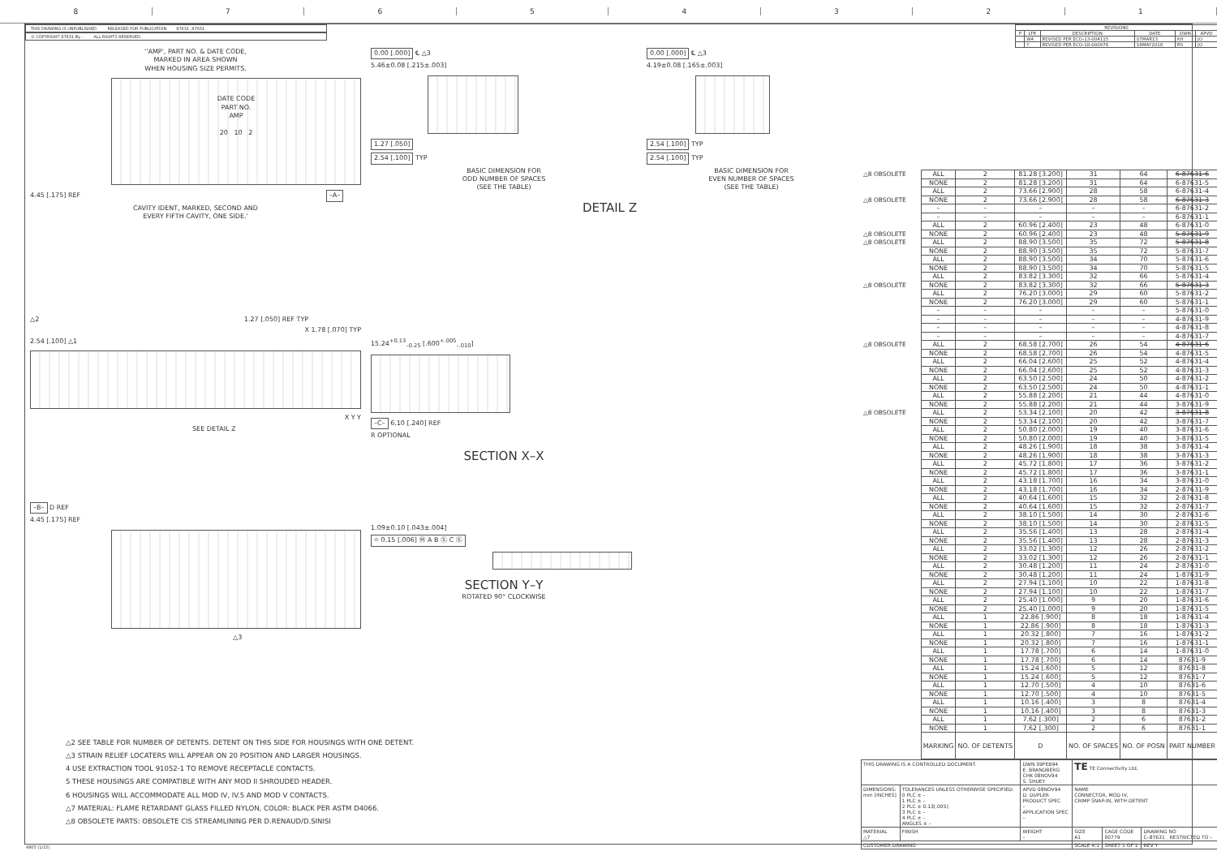8 7 6 5 4 3 2 1
THIS DRAWING IS UNPUBLISHED. RELEASED FOR PUBLICATION 87631 ,87631
© COPYRIGHT 87631 By – ALL RIGHTS RESERVED.
''AMP', PART NO. & DATE CODE,
MARKED IN AREA SHOWN
WHEN HOUSING SIZE PERMITS.
DATE CODE
PART NO.
AMP
20 10 2
4.45 [.175] REF –A–
CAVITY IDENT, MARKED, SECOND AND
EVERY FIFTH CAVITY, ONE SIDE.'
0.00 [.000] ℄ △3
5.46±0.08 [.215±.003]
1.27 [.050]
2.54 [.100] TYP
BASIC DIMENSION FOR
ODD NUMBER OF SPACES
(SEE THE TABLE)
DETAIL Z
0.00 [.000] ℄ △3
4.19±0.08 [.165±.003]
2.54 [.100] TYP
2.54 [.100] TYP
BASIC DIMENSION FOR
EVEN NUMBER OF SPACES
(SEE THE TABLE)
△2 1.27 [.050] REF TYP
X 1.78 [.070] TYP
2.54 [.100] △1
X Y Y
SEE DETAIL Z
15.24<sup>+0.13</sup><sub>–0.25</sub> [.600<sup>+.005</sup><sub>–.010</sub>]
–C– 6.10 [.240] REF
R OPTIONAL
SECTION X–X
–B– D REF
4.45 [.175] REF
△3
1.09±0.10 [.043±.004]
⌖ 0.15 [.006] Ⓜ A B Ⓢ C Ⓢ
SECTION Y–Y
ROTATED 90° CLOCKWISE
△2 SEE TABLE FOR NUMBER OF DETENTS. DETENT ON THIS SIDE FOR HOUSINGS WITH ONE DETENT.
△3 STRAIN RELIEF LOCATERS WILL APPEAR ON 20 POSITION AND LARGER HOUSINGS.
4 USE EXTRACTION TOOL 91052-1 TO REMOVE RECEPTACLE CONTACTS.
5 THESE HOUSINGS ARE COMPATIBLE WITH ANY MOD II SHROUDED HEADER.
6 HOUSINGS WILL ACCOMMODATE ALL MOD IV, IV.5 AND MOD V CONTACTS.
△7 MATERIAL: FLAME RETARDANT GLASS FILLED NYLON, COLOR: BLACK PER ASTM D4066.
△8 OBSOLETE PARTS: OBSOLETE CIS STREAMLINING PER D.RENAUD/D.SINISI
| REVISIONS | | | | | |
| --- | --- | --- | --- | --- | --- |
| P | LTR | DESCRIPTION | DATE | DWN | APVD |
| | W4 | REVISED PER ECO-13-004115 | 07MAR13 | KH | JO |
| | Y | REVISED PER ECO-18-000976 | 18MAY2018 | RS | JO |
| △8 OBSOLETE | ALL | 2 | 81.28 [3.200] | 31 | 64 | 6-87631-6 |
| | NONE | 2 | 81.28 [3.200] | 31 | 64 | 6-87631-5 |
| | ALL | 2 | 73.66 [2.900] | 28 | 58 | 6-87631-4 |
| △8 OBSOLETE | NONE | 2 | 73.66 [2.900] | 28 | 58 | 6-87631-3 |
| | – | – | – | – | – | 6-87631-2 |
| | – | – | – | – | – | 6-87631-1 |
| | ALL | 2 | 60.96 [2.400] | 23 | 48 | 6-87631-0 |
| △8 OBSOLETE | NONE | 2 | 60.96 [2.400] | 23 | 48 | 5-87631-9 |
| △8 OBSOLETE | ALL | 2 | 88.90 [3.500] | 35 | 72 | 5-87631-8 |
| | NONE | 2 | 88.90 [3.500] | 35 | 72 | 5-87631-7 |
| | ALL | 2 | 88.90 [3.500] | 34 | 70 | 5-87631-6 |
| | NONE | 2 | 88.90 [3.500] | 34 | 70 | 5-87631-5 |
| | ALL | 2 | 83.82 [3.300] | 32 | 66 | 5-87631-4 |
| △8 OBSOLETE | NONE | 2 | 83.82 [3.300] | 32 | 66 | 5-87631-3 |
| | ALL | 2 | 76.20 [3.000] | 29 | 60 | 5-87631-2 |
| | NONE | 2 | 76.20 [3.000] | 29 | 60 | 5-87631-1 |
| | – | – | – | – | – | 5-87631-0 |
| | – | – | – | – | – | 4-87631-9 |
| | – | – | – | – | – | 4-87631-8 |
| | – | – | – | – | – | 4-87631-7 |
| △8 OBSOLETE | ALL | 2 | 68.58 [2.700] | 26 | 54 | 4-87631-6 |
| | NONE | 2 | 68.58 [2.700] | 26 | 54 | 4-87631-5 |
| | ALL | 2 | 66.04 [2.600] | 25 | 52 | 4-87631-4 |
| | NONE | 2 | 66.04 [2.600] | 25 | 52 | 4-87631-3 |
| | ALL | 2 | 63.50 [2.500] | 24 | 50 | 4-87631-2 |
| | NONE | 2 | 63.50 [2.500] | 24 | 50 | 4-87631-1 |
| | ALL | 2 | 55.88 [2.200] | 21 | 44 | 4-87631-0 |
| | NONE | 2 | 55.88 [2.200] | 21 | 44 | 3-87631-9 |
| △8 OBSOLETE | ALL | 2 | 53.34 [2.100] | 20 | 42 | 3-87631-8 |
| | NONE | 2 | 53.34 [2.100] | 20 | 42 | 3-87631-7 |
| | ALL | 2 | 50.80 [2.000] | 19 | 40 | 3-87631-6 |
| | NONE | 2 | 50.80 [2.000] | 19 | 40 | 3-87631-5 |
| | ALL | 2 | 48.26 [1.900] | 18 | 38 | 3-87631-4 |
| | NONE | 2 | 48.26 [1.900] | 18 | 38 | 3-87631-3 |
| | ALL | 2 | 45.72 [1.800] | 17 | 36 | 3-87631-2 |
| | NONE | 2 | 45.72 [1.800] | 17 | 36 | 3-87631-1 |
| | ALL | 2 | 43.18 [1.700] | 16 | 34 | 3-87631-0 |
| | NONE | 2 | 43.18 [1.700] | 16 | 34 | 2-87631-9 |
| | ALL | 2 | 40.64 [1.600] | 15 | 32 | 2-87631-8 |
| | NONE | 2 | 40.64 [1.600] | 15 | 32 | 2-87631-7 |
| | ALL | 2 | 38.10 [1.500] | 14 | 30 | 2-87631-6 |
| | NONE | 2 | 38.10 [1.500] | 14 | 30 | 2-87631-5 |
| | ALL | 2 | 35.56 [1.400] | 13 | 28 | 2-87631-4 |
| | NONE | 2 | 35.56 [1.400] | 13 | 28 | 2-87631-3 |
| | ALL | 2 | 33.02 [1.300] | 12 | 26 | 2-87631-2 |
| | NONE | 2 | 33.02 [1.300] | 12 | 26 | 2-87631-1 |
| | ALL | 2 | 30.48 [1.200] | 11 | 24 | 2-87631-0 |
| | NONE | 2 | 30.48 [1.200] | 11 | 24 | 1-87631-9 |
| | ALL | 2 | 27.94 [1.100] | 10 | 22 | 1-87631-8 |
| | NONE | 2 | 27.94 [1.100] | 10 | 22 | 1-87631-7 |
| | ALL | 2 | 25.40 [1.000] | 9 | 20 | 1-87631-6 |
| | NONE | 2 | 25.40 [1.000] | 9 | 20 | 1-87631-5 |
| | ALL | 1 | 22.86 [.900] | 8 | 18 | 1-87631-4 |
| | NONE | 1 | 22.86 [.900] | 8 | 18 | 1-87631-3 |
| | ALL | 1 | 20.32 [.800] | 7 | 16 | 1-87631-2 |
| | NONE | 1 | 20.32 [.800] | 7 | 16 | 1-87631-1 |
| | ALL | 1 | 17.78 [.700] | 6 | 14 | 1-87631-0 |
| | NONE | 1 | 17.78 [.700] | 6 | 14 | 87631-9 |
| | ALL | 1 | 15.24 [.600] | 5 | 12 | 87631-8 |
| | NONE | 1 | 15.24 [.600] | 5 | 12 | 87631-7 |
| | ALL | 1 | 12.70 [.500] | 4 | 10 | 87631-6 |
| | NONE | 1 | 12.70 [.500] | 4 | 10 | 87631-5 |
| | ALL | 1 | 10.16 [.400] | 3 | 8 | 87631-4 |
| | NONE | 1 | 10.16 [.400] | 3 | 8 | 87631-3 |
| | ALL | 1 | 7.62 [.300] | 2 | 6 | 87631-2 |
| | NONE | 1 | 7.62 [.300] | 2 | 6 | 87631-1 |
| | MARKING | NO. OF DETENTS | D | NO. OF SPACES | NO. OF POSN | PART NUMBER |
| THIS DRAWING IS A CONTROLLED DOCUMENT. | | DWN 09FEB94 E. BRANDBERG CHK 08NOV94 S. SHUEY | TE TE Connectivity Ltd. | | |
| DIMENSIONS: mm [INCHES] | TOLERANCES UNLESS OTHERWISE SPECIFIED: 0 PLC ± – 1 PLC ± – 2 PLC ± 0.13[.005] 3 PLC ± – 4 PLC ± – ANGLES ± – | APVD 08NOV94 D. DUPLER PRODUCT SPEC – APPLICATION SPEC – | NAME CONNECTOR, MOD IV, CRIMP SNAP-IN, WITH DETENT | | |
| MATERIAL △7 | FINISH | WEIGHT – | SIZE A1 | CAGE CODE 00779 | DRAWING NO C–87631 RESTRICTED TO – |
| CUSTOMER DRAWING | | | SCALE 4:1 | SHEET 1 OF 1 | REV Y |
4805 (1/15)